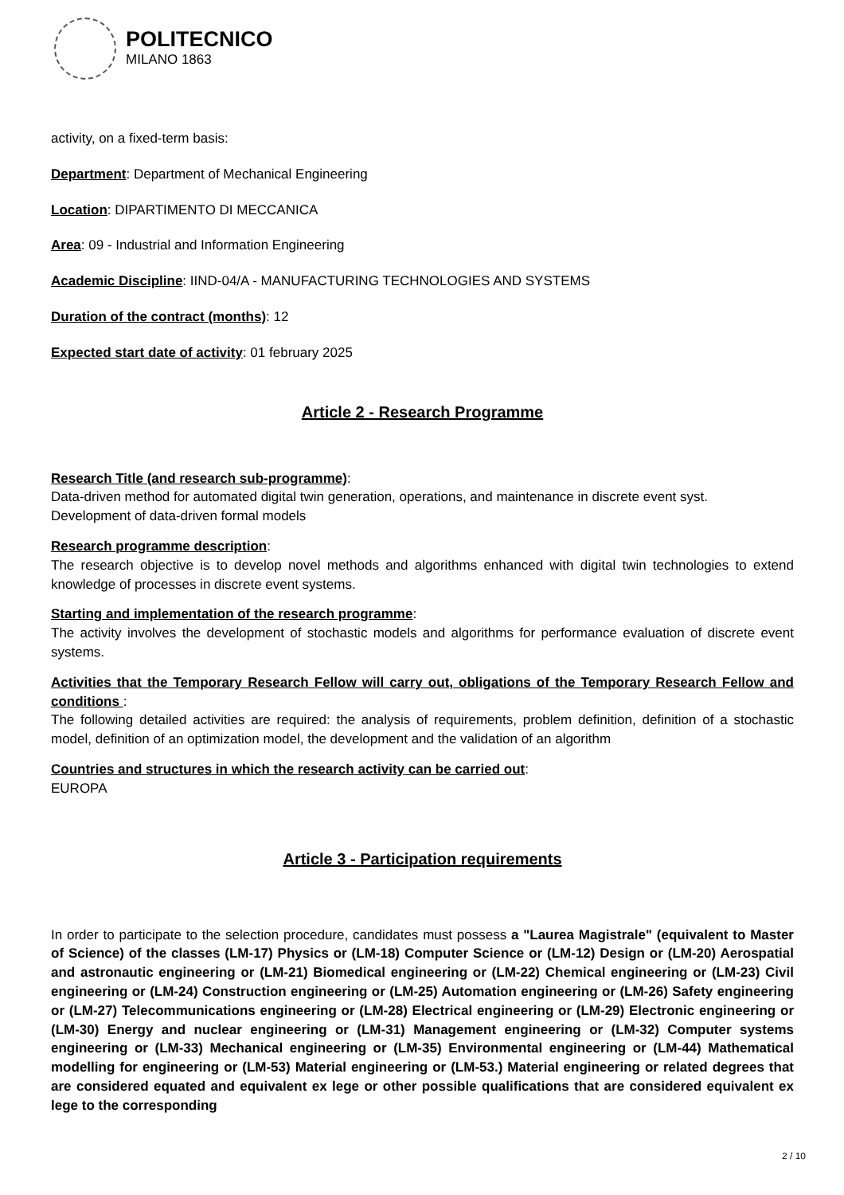POLITECNICO
MILANO 1863
activity, on a fixed-term basis:
Department: Department of Mechanical Engineering
Location: DIPARTIMENTO DI MECCANICA
Area: 09 - Industrial and Information Engineering
Academic Discipline: IIND-04/A - MANUFACTURING TECHNOLOGIES AND SYSTEMS
Duration of the contract (months): 12
Expected start date of activity: 01 february 2025
Article 2 - Research Programme
Research Title (and research sub-programme):
Data-driven method for automated digital twin generation, operations, and maintenance in discrete event syst.
Development of data-driven formal models
Research programme description:
The research objective is to develop novel methods and algorithms enhanced with digital twin technologies to extend knowledge of processes in discrete event systems.
Starting and implementation of the research programme:
The activity involves the development of stochastic models and algorithms for performance evaluation of discrete event systems.
Activities that the Temporary Research Fellow will carry out, obligations of the Temporary Research Fellow and conditions :
The following detailed activities are required: the analysis of requirements, problem definition, definition of a stochastic model, definition of an optimization model, the development and the validation of an algorithm
Countries and structures in which the research activity can be carried out:
EUROPA
Article 3 - Participation requirements
In order to participate to the selection procedure, candidates must possess a "Laurea Magistrale" (equivalent to Master of Science) of the classes (LM-17) Physics or (LM-18) Computer Science or (LM-12) Design or (LM-20) Aerospatial and astronautic engineering or (LM-21) Biomedical engineering or (LM-22) Chemical engineering or (LM-23) Civil engineering or (LM-24) Construction engineering or (LM-25) Automation engineering or (LM-26) Safety engineering or (LM-27) Telecommunications engineering or (LM-28) Electrical engineering or (LM-29) Electronic engineering or (LM-30) Energy and nuclear engineering or (LM-31) Management engineering or (LM-32) Computer systems engineering or (LM-33) Mechanical engineering or (LM-35) Environmental engineering or (LM-44) Mathematical modelling for engineering or (LM-53) Material engineering or (LM-53.) Material engineering or related degrees that are considered equated and equivalent ex lege or other possible qualifications that are considered equivalent ex lege to the corresponding
2 / 10